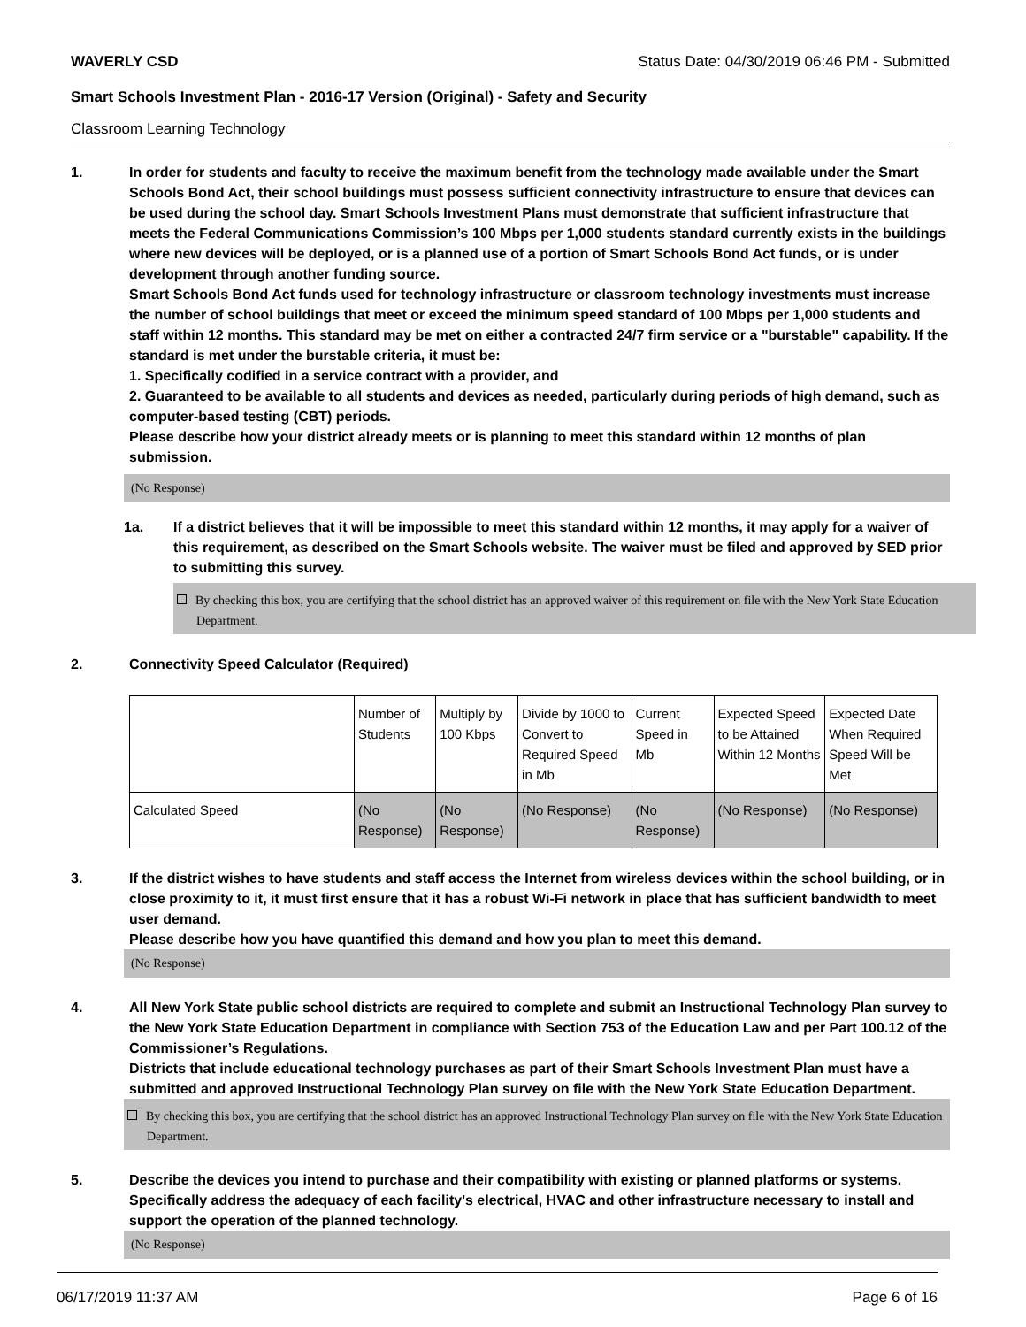WAVERLY CSD Status Date: 04/30/2019 06:46 PM - Submitted
Smart Schools Investment Plan - 2016-17 Version (Original) - Safety and Security
Classroom Learning Technology
1. In order for students and faculty to receive the maximum benefit from the technology made available under the Smart Schools Bond Act, their school buildings must possess sufficient connectivity infrastructure to ensure that devices can be used during the school day. Smart Schools Investment Plans must demonstrate that sufficient infrastructure that meets the Federal Communications Commission’s 100 Mbps per 1,000 students standard currently exists in the buildings where new devices will be deployed, or is a planned use of a portion of Smart Schools Bond Act funds, or is under development through another funding source.
Smart Schools Bond Act funds used for technology infrastructure or classroom technology investments must increase the number of school buildings that meet or exceed the minimum speed standard of 100 Mbps per 1,000 students and staff within 12 months. This standard may be met on either a contracted 24/7 firm service or a "burstable" capability. If the standard is met under the burstable criteria, it must be:
1. Specifically codified in a service contract with a provider, and
2. Guaranteed to be available to all students and devices as needed, particularly during periods of high demand, such as computer-based testing (CBT) periods.
Please describe how your district already meets or is planning to meet this standard within 12 months of plan submission.
(No Response)
1a. If a district believes that it will be impossible to meet this standard within 12 months, it may apply for a waiver of this requirement, as described on the Smart Schools website. The waiver must be filed and approved by SED prior to submitting this survey.
By checking this box, you are certifying that the school district has an approved waiver of this requirement on file with the New York State Education Department.
2. Connectivity Speed Calculator (Required)
| | Number of Students | Multiply by 100 Kbps | Divide by 1000 to Convert to Required Speed in Mb | Current Speed in Mb | Expected Speed to be Attained Within 12 Months | Expected Date When Required Speed Will be Met |
| Calculated Speed | (No Response) | (No Response) | (No Response) | (No Response) | (No Response) | (No Response) |
3. If the district wishes to have students and staff access the Internet from wireless devices within the school building, or in close proximity to it, it must first ensure that it has a robust Wi-Fi network in place that has sufficient bandwidth to meet user demand.
Please describe how you have quantified this demand and how you plan to meet this demand.
(No Response)
4. All New York State public school districts are required to complete and submit an Instructional Technology Plan survey to the New York State Education Department in compliance with Section 753 of the Education Law and per Part 100.12 of the Commissioner’s Regulations.
Districts that include educational technology purchases as part of their Smart Schools Investment Plan must have a submitted and approved Instructional Technology Plan survey on file with the New York State Education Department.
By checking this box, you are certifying that the school district has an approved Instructional Technology Plan survey on file with the New York State Education Department.
5. Describe the devices you intend to purchase and their compatibility with existing or planned platforms or systems. Specifically address the adequacy of each facility's electrical, HVAC and other infrastructure necessary to install and support the operation of the planned technology.
(No Response)
06/17/2019 11:37 AM Page 6 of 16